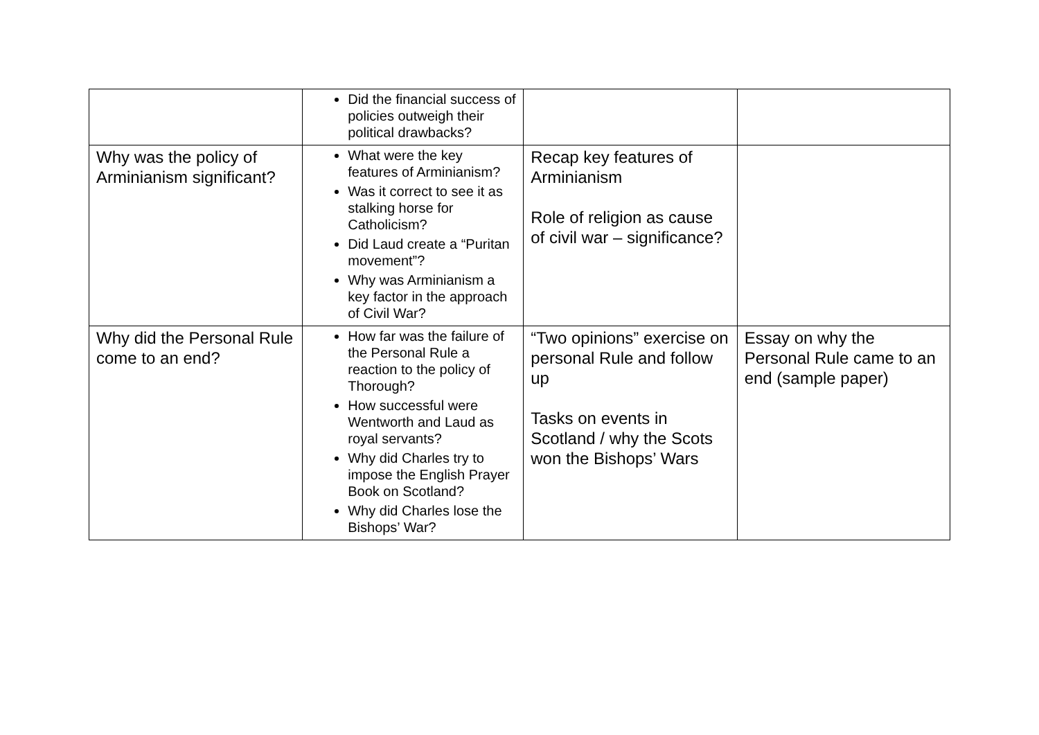| | Did the financial success of policies outweigh their political drawbacks? | | |
| Why was the policy of Arminianism significant? | What were the key features of Arminianism? Was it correct to see it as stalking horse for Catholicism? Did Laud create a “Puritan movement”? Why was Arminianism a key factor in the approach of Civil War? | Recap key features of Arminianism Role of religion as cause of civil war – significance? | |
| Why did the Personal Rule come to an end? | How far was the failure of the Personal Rule a reaction to the policy of Thorough? How successful were Wentworth and Laud as royal servants? Why did Charles try to impose the English Prayer Book on Scotland? Why did Charles lose the Bishops’ War? | “Two opinions” exercise on personal Rule and follow up Tasks on events in Scotland / why the Scots won the Bishops’ Wars | Essay on why the Personal Rule came to an end (sample paper) |